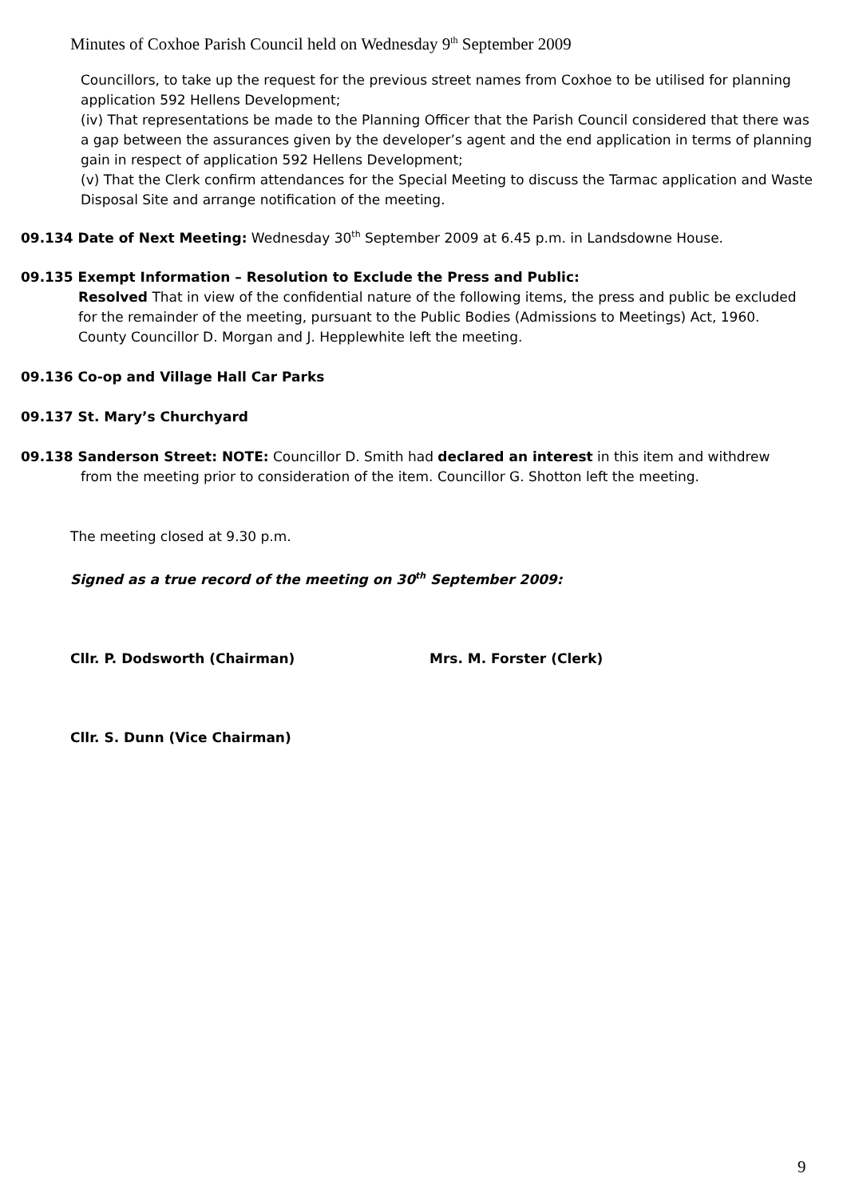Minutes of Coxhoe Parish Council held on Wednesday 9<sup>th</sup> September 2009
Councillors, to take up the request for the previous street names from Coxhoe to be utilised for planning application 592 Hellens Development;
(iv) That representations be made to the Planning Officer that the Parish Council considered that there was a gap between the assurances given by the developer’s agent and the end application in terms of planning gain in respect of application 592 Hellens Development;
(v) That the Clerk confirm attendances for the Special Meeting to discuss the Tarmac application and Waste Disposal Site and arrange notification of the meeting.
09.134 Date of Next Meeting: Wednesday 30<sup>th</sup> September 2009 at 6.45 p.m. in Landsdowne House.
09.135 Exempt Information – Resolution to Exclude the Press and Public:
Resolved That in view of the confidential nature of the following items, the press and public be excluded for the remainder of the meeting, pursuant to the Public Bodies (Admissions to Meetings) Act, 1960.
County Councillor D. Morgan and J. Hepplewhite left the meeting.
09.136 Co-op and Village Hall Car Parks
09.137 St. Mary’s Churchyard
09.138 Sanderson Street: NOTE: Councillor D. Smith had declared an interest in this item and withdrew
from the meeting prior to consideration of the item. Councillor G. Shotton left the meeting.
The meeting closed at 9.30 p.m.
Signed as a true record of the meeting on 30<sup>th</sup> September 2009:
Cllr. P. Dodsworth (Chairman) Mrs. M. Forster (Clerk)
Cllr. S. Dunn (Vice Chairman)
9